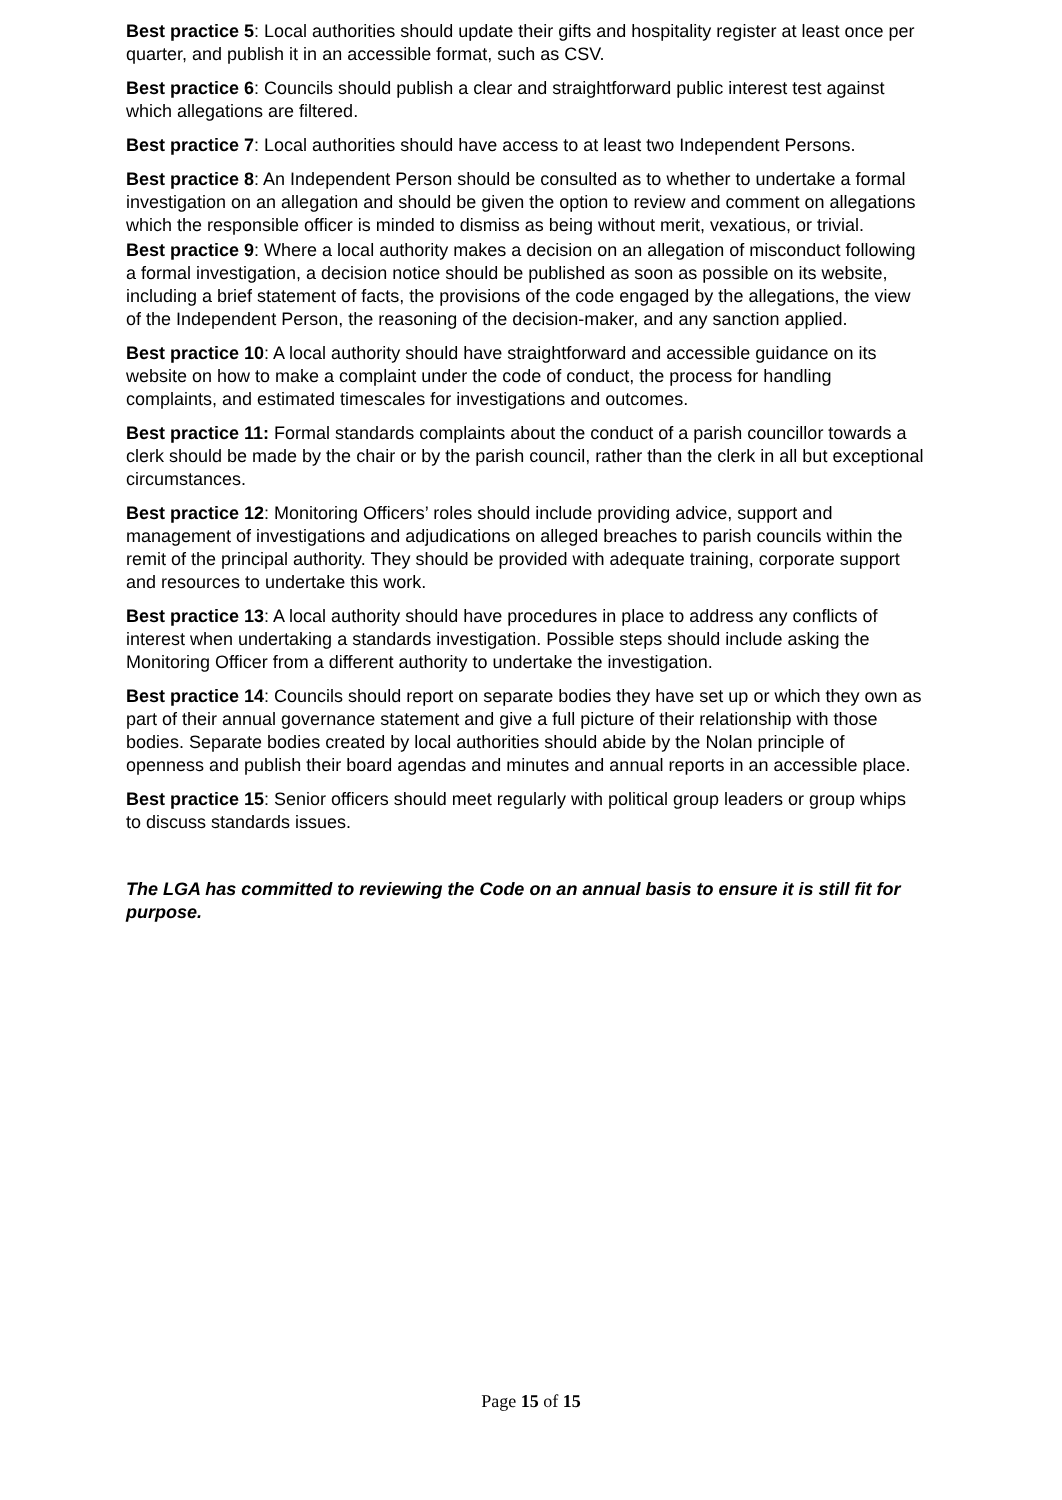Best practice 5: Local authorities should update their gifts and hospitality register at least once per quarter, and publish it in an accessible format, such as CSV.
Best practice 6: Councils should publish a clear and straightforward public interest test against which allegations are filtered.
Best practice 7: Local authorities should have access to at least two Independent Persons.
Best practice 8: An Independent Person should be consulted as to whether to undertake a formal investigation on an allegation and should be given the option to review and comment on allegations which the responsible officer is minded to dismiss as being without merit, vexatious, or trivial.
Best practice 9: Where a local authority makes a decision on an allegation of misconduct following a formal investigation, a decision notice should be published as soon as possible on its website, including a brief statement of facts, the provisions of the code engaged by the allegations, the view of the Independent Person, the reasoning of the decision-maker, and any sanction applied.
Best practice 10: A local authority should have straightforward and accessible guidance on its website on how to make a complaint under the code of conduct, the process for handling complaints, and estimated timescales for investigations and outcomes.
Best practice 11: Formal standards complaints about the conduct of a parish councillor towards a clerk should be made by the chair or by the parish council, rather than the clerk in all but exceptional circumstances.
Best practice 12: Monitoring Officers’ roles should include providing advice, support and management of investigations and adjudications on alleged breaches to parish councils within the remit of the principal authority. They should be provided with adequate training, corporate support and resources to undertake this work.
Best practice 13: A local authority should have procedures in place to address any conflicts of interest when undertaking a standards investigation. Possible steps should include asking the Monitoring Officer from a different authority to undertake the investigation.
Best practice 14: Councils should report on separate bodies they have set up or which they own as part of their annual governance statement and give a full picture of their relationship with those bodies. Separate bodies created by local authorities should abide by the Nolan principle of openness and publish their board agendas and minutes and annual reports in an accessible place.
Best practice 15: Senior officers should meet regularly with political group leaders or group whips to discuss standards issues.
The LGA has committed to reviewing the Code on an annual basis to ensure it is still fit for purpose.
Page 15 of 15